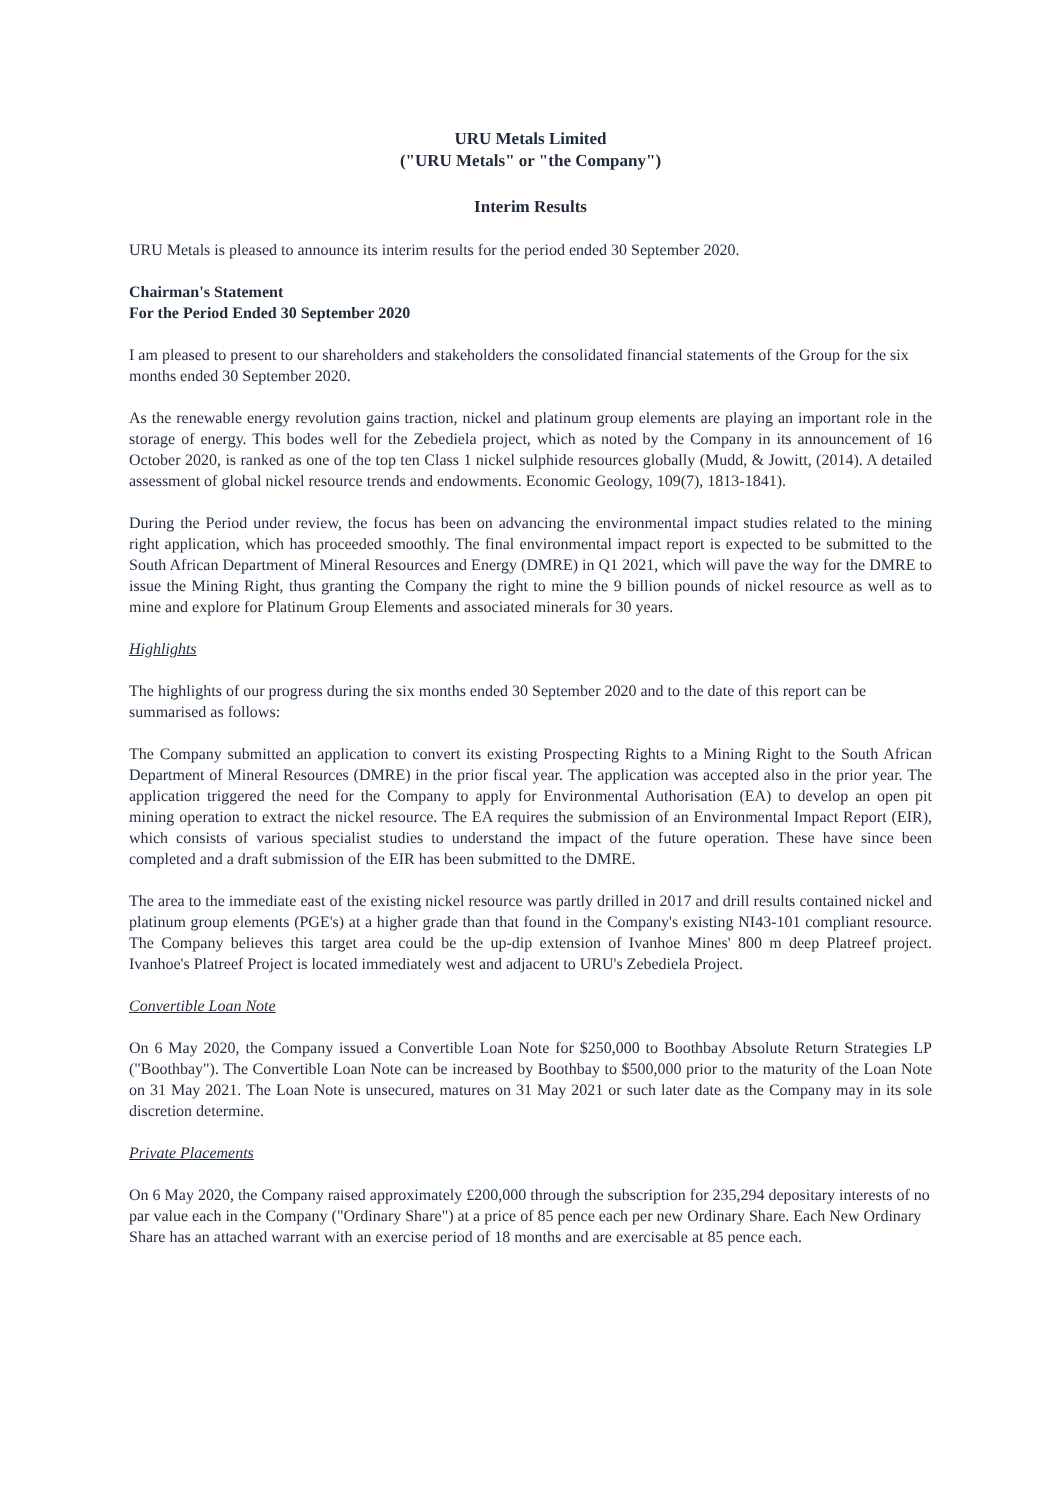URU Metals Limited
("URU Metals" or "the Company")
Interim Results
URU Metals is pleased to announce its interim results for the period ended 30 September 2020.
Chairman's Statement
For the Period Ended 30 September 2020
I am pleased to present to our shareholders and stakeholders the consolidated financial statements of the Group for the six months ended 30 September 2020.
As the renewable energy revolution gains traction, nickel and platinum group elements are playing an important role in the storage of energy. This bodes well for the Zebediela project, which as noted by the Company in its announcement of 16 October 2020, is ranked as one of the top ten Class 1 nickel sulphide resources globally (Mudd, & Jowitt, (2014). A detailed assessment of global nickel resource trends and endowments. Economic Geology, 109(7), 1813-1841).
During the Period under review, the focus has been on advancing the environmental impact studies related to the mining right application, which has proceeded smoothly. The final environmental impact report is expected to be submitted to the South African Department of Mineral Resources and Energy (DMRE) in Q1 2021, which will pave the way for the DMRE to issue the Mining Right, thus granting the Company the right to mine the 9 billion pounds of nickel resource as well as to mine and explore for Platinum Group Elements and associated minerals for 30 years.
Highlights
The highlights of our progress during the six months ended 30 September 2020 and to the date of this report can be summarised as follows:
The Company submitted an application to convert its existing Prospecting Rights to a Mining Right to the South African Department of Mineral Resources (DMRE) in the prior fiscal year. The application was accepted also in the prior year. The application triggered the need for the Company to apply for Environmental Authorisation (EA) to develop an open pit mining operation to extract the nickel resource. The EA requires the submission of an Environmental Impact Report (EIR), which consists of various specialist studies to understand the impact of the future operation. These have since been completed and a draft submission of the EIR has been submitted to the DMRE.
The area to the immediate east of the existing nickel resource was partly drilled in 2017 and drill results contained nickel and platinum group elements (PGE's) at a higher grade than that found in the Company's existing NI43-101 compliant resource. The Company believes this target area could be the up-dip extension of Ivanhoe Mines' 800 m deep Platreef project. Ivanhoe's Platreef Project is located immediately west and adjacent to URU's Zebediela Project.
Convertible Loan Note
On 6 May 2020, the Company issued a Convertible Loan Note for $250,000 to Boothbay Absolute Return Strategies LP ("Boothbay"). The Convertible Loan Note can be increased by Boothbay to $500,000 prior to the maturity of the Loan Note on 31 May 2021. The Loan Note is unsecured, matures on 31 May 2021 or such later date as the Company may in its sole discretion determine.
Private Placements
On 6 May 2020, the Company raised approximately £200,000 through the subscription for 235,294 depositary interests of no par value each in the Company ("Ordinary Share") at a price of 85 pence each per new Ordinary Share. Each New Ordinary Share has an attached warrant with an exercise period of 18 months and are exercisable at 85 pence each.